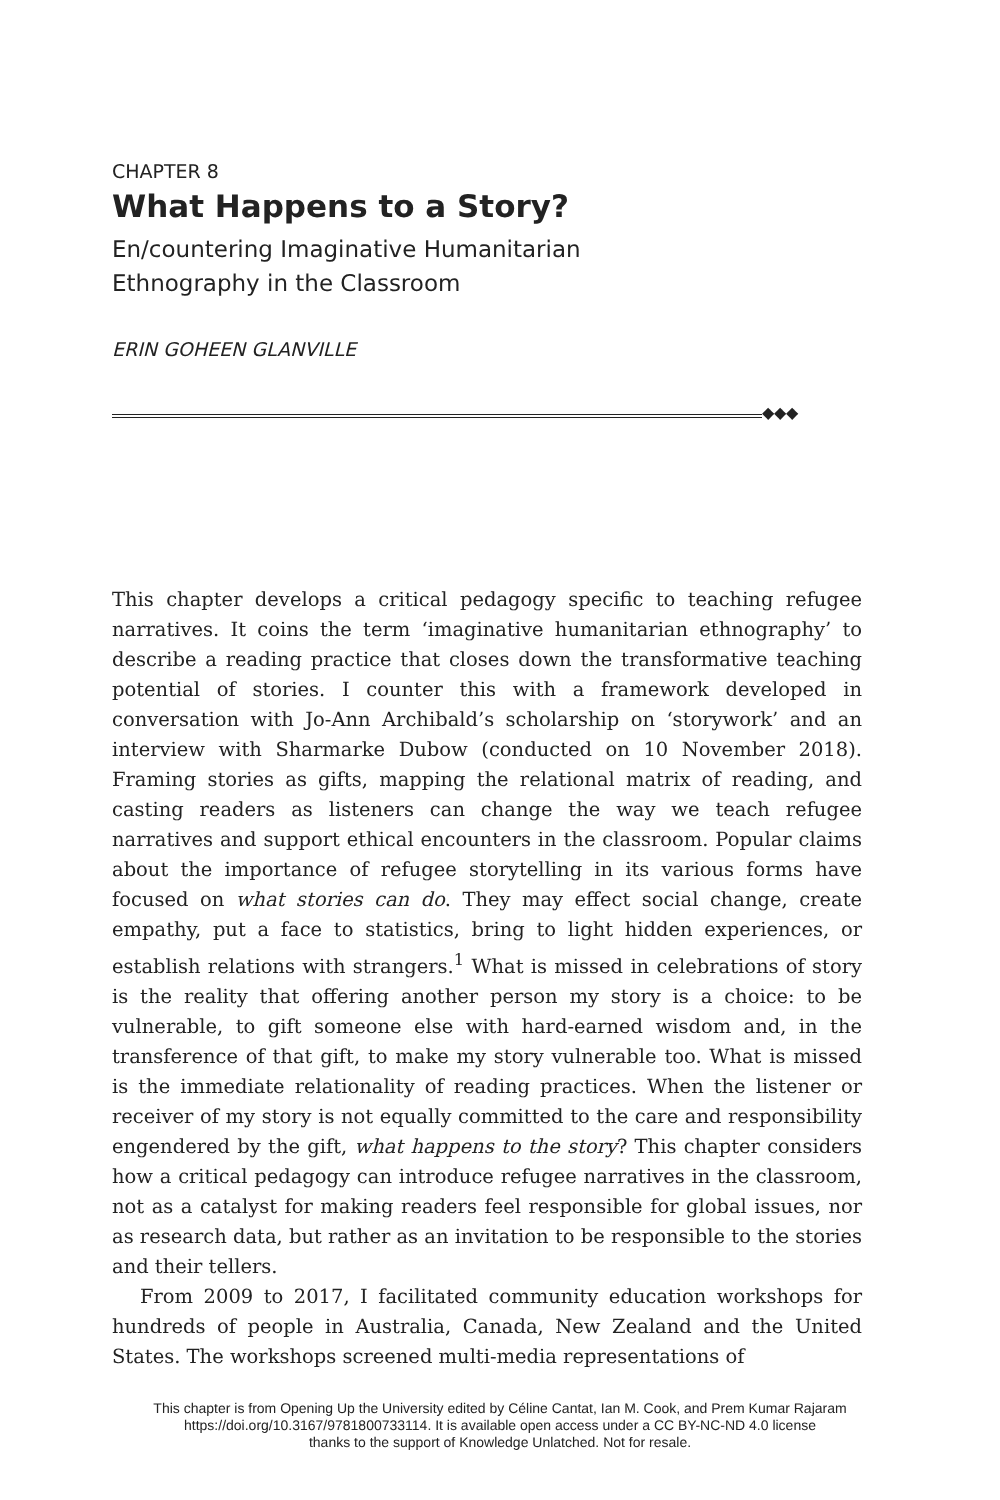CHAPTER 8
What Happens to a Story?
En/countering Imaginative Humanitarian
Ethnography in the Classroom
ERIN GOHEEN GLANVILLE
◆◆◆
This chapter develops a critical pedagogy specific to teaching refugee narratives. It coins the term ‘imaginative humanitarian ethnography’ to describe a reading practice that closes down the transformative teaching potential of stories. I counter this with a framework developed in conversation with Jo-Ann Archibald’s scholarship on ‘storywork’ and an interview with Sharmarke Dubow (conducted on 10 November 2018). Framing stories as gifts, mapping the relational matrix of reading, and casting readers as listeners can change the way we teach refugee narratives and support ethical encounters in the classroom. Popular claims about the importance of refugee storytelling in its various forms have focused on what stories can do. They may effect social change, create empathy, put a face to statistics, bring to light hidden experiences, or establish relations with strangers.<sup>1</sup> What is missed in celebrations of story is the reality that offering another person my story is a choice: to be vulnerable, to gift someone else with hard-earned wisdom and, in the transference of that gift, to make my story vulnerable too. What is missed is the immediate relationality of reading practices. When the listener or receiver of my story is not equally committed to the care and responsibility engendered by the gift, what happens to the story? This chapter considers how a critical pedagogy can introduce refugee narratives in the classroom, not as a catalyst for making readers feel responsible for global issues, nor as research data, but rather as an invitation to be responsible to the stories and their tellers.
From 2009 to 2017, I facilitated community education workshops for hundreds of people in Australia, Canada, New Zealand and the United States. The workshops screened multi-media representations of
This chapter is from Opening Up the University edited by Céline Cantat, Ian M. Cook, and Prem Kumar Rajaram
https://doi.org/10.3167/9781800733114. It is available open access under a CC BY-NC-ND 4.0 license
thanks to the support of Knowledge Unlatched. Not for resale.